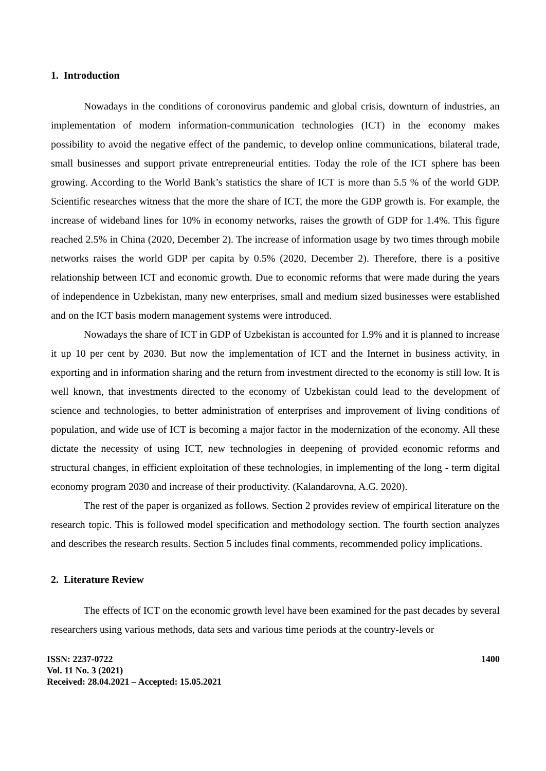1. Introduction
Nowadays in the conditions of coronovirus pandemic and global crisis, downturn of industries, an implementation of modern information-communication technologies (ICT) in the economy makes possibility to avoid the negative effect of the pandemic, to develop online communications, bilateral trade, small businesses and support private entrepreneurial entities. Today the role of the ICT sphere has been growing. According to the World Bank’s statistics the share of ICT is more than 5.5 % of the world GDP. Scientific researches witness that the more the share of ICT, the more the GDP growth is. For example, the increase of wideband lines for 10% in economy networks, raises the growth of GDP for 1.4%. This figure reached 2.5% in China (2020, December 2). The increase of information usage by two times through mobile networks raises the world GDP per capita by 0.5% (2020, December 2). Therefore, there is a positive relationship between ICT and economic growth. Due to economic reforms that were made during the years of independence in Uzbekistan, many new enterprises, small and medium sized businesses were established and on the ICT basis modern management systems were introduced.
Nowadays the share of ICT in GDP of Uzbekistan is accounted for 1.9% and it is planned to increase it up 10 per cent by 2030. But now the implementation of ICT and the Internet in business activity, in exporting and in information sharing and the return from investment directed to the economy is still low. It is well known, that investments directed to the economy of Uzbekistan could lead to the development of science and technologies, to better administration of enterprises and improvement of living conditions of population, and wide use of ICT is becoming a major factor in the modernization of the economy. All these dictate the necessity of using ICT, new technologies in deepening of provided economic reforms and structural changes, in efficient exploitation of these technologies, in implementing of the long - term digital economy program 2030 and increase of their productivity. (Kalandarovna, A.G. 2020).
The rest of the paper is organized as follows. Section 2 provides review of empirical literature on the research topic. This is followed model specification and methodology section. The fourth section analyzes and describes the research results. Section 5 includes final comments, recommended policy implications.
2. Literature Review
The effects of ICT on the economic growth level have been examined for the past decades by several researchers using various methods, data sets and various time periods at the country-levels or
ISSN: 2237-0722
Vol. 11 No. 3 (2021)
Received: 28.04.2021 – Accepted: 15.05.2021
1400